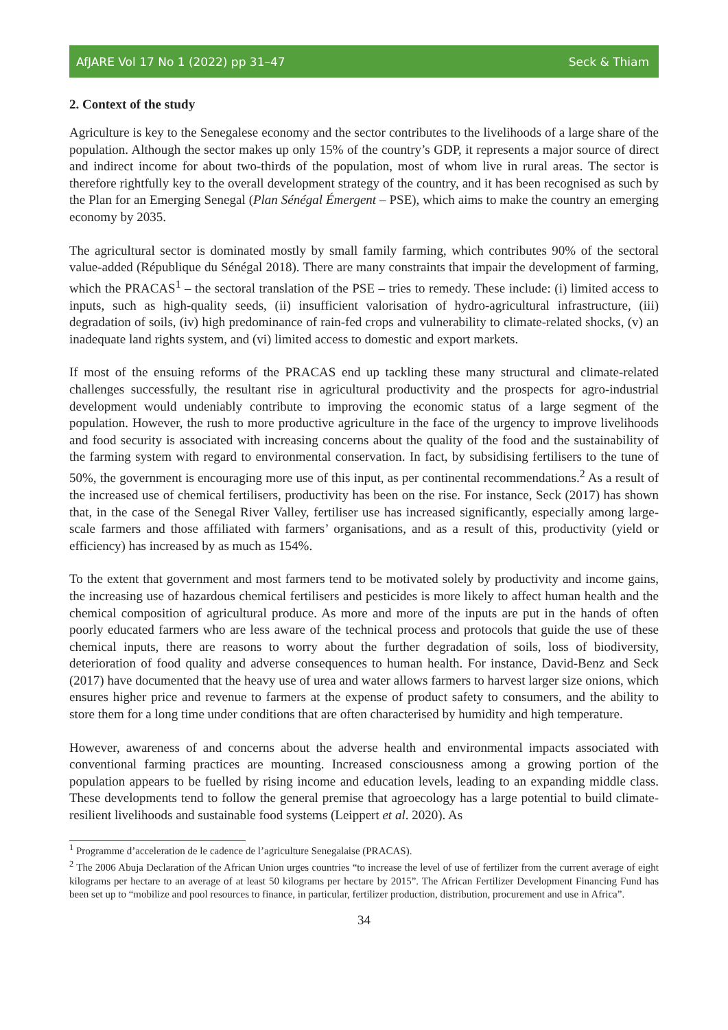AfJARE Vol 17 No 1 (2022) pp 31–47 Seck & Thiam
2. Context of the study
Agriculture is key to the Senegalese economy and the sector contributes to the livelihoods of a large share of the population. Although the sector makes up only 15% of the country’s GDP, it represents a major source of direct and indirect income for about two-thirds of the population, most of whom live in rural areas. The sector is therefore rightfully key to the overall development strategy of the country, and it has been recognised as such by the Plan for an Emerging Senegal (Plan Sénégal Émergent – PSE), which aims to make the country an emerging economy by 2035.
The agricultural sector is dominated mostly by small family farming, which contributes 90% of the sectoral value-added (République du Sénégal 2018). There are many constraints that impair the development of farming, which the PRACAS<sup>1</sup> – the sectoral translation of the PSE – tries to remedy. These include: (i) limited access to inputs, such as high-quality seeds, (ii) insufficient valorisation of hydro-agricultural infrastructure, (iii) degradation of soils, (iv) high predominance of rain-fed crops and vulnerability to climate-related shocks, (v) an inadequate land rights system, and (vi) limited access to domestic and export markets.
If most of the ensuing reforms of the PRACAS end up tackling these many structural and climate-related challenges successfully, the resultant rise in agricultural productivity and the prospects for agro-industrial development would undeniably contribute to improving the economic status of a large segment of the population. However, the rush to more productive agriculture in the face of the urgency to improve livelihoods and food security is associated with increasing concerns about the quality of the food and the sustainability of the farming system with regard to environmental conservation. In fact, by subsidising fertilisers to the tune of 50%, the government is encouraging more use of this input, as per continental recommendations.<sup>2</sup> As a result of the increased use of chemical fertilisers, productivity has been on the rise. For instance, Seck (2017) has shown that, in the case of the Senegal River Valley, fertiliser use has increased significantly, especially among large-scale farmers and those affiliated with farmers’ organisations, and as a result of this, productivity (yield or efficiency) has increased by as much as 154%.
To the extent that government and most farmers tend to be motivated solely by productivity and income gains, the increasing use of hazardous chemical fertilisers and pesticides is more likely to affect human health and the chemical composition of agricultural produce. As more and more of the inputs are put in the hands of often poorly educated farmers who are less aware of the technical process and protocols that guide the use of these chemical inputs, there are reasons to worry about the further degradation of soils, loss of biodiversity, deterioration of food quality and adverse consequences to human health. For instance, David-Benz and Seck (2017) have documented that the heavy use of urea and water allows farmers to harvest larger size onions, which ensures higher price and revenue to farmers at the expense of product safety to consumers, and the ability to store them for a long time under conditions that are often characterised by humidity and high temperature.
However, awareness of and concerns about the adverse health and environmental impacts associated with conventional farming practices are mounting. Increased consciousness among a growing portion of the population appears to be fuelled by rising income and education levels, leading to an expanding middle class. These developments tend to follow the general premise that agroecology has a large potential to build climate-resilient livelihoods and sustainable food systems (Leippert et al. 2020). As
<sup>1</sup> Programme d’acceleration de le cadence de l’agriculture Senegalaise (PRACAS).
<sup>2</sup> The 2006 Abuja Declaration of the African Union urges countries “to increase the level of use of fertilizer from the current average of eight kilograms per hectare to an average of at least 50 kilograms per hectare by 2015”. The African Fertilizer Development Financing Fund has been set up to “mobilize and pool resources to finance, in particular, fertilizer production, distribution, procurement and use in Africa”.
34